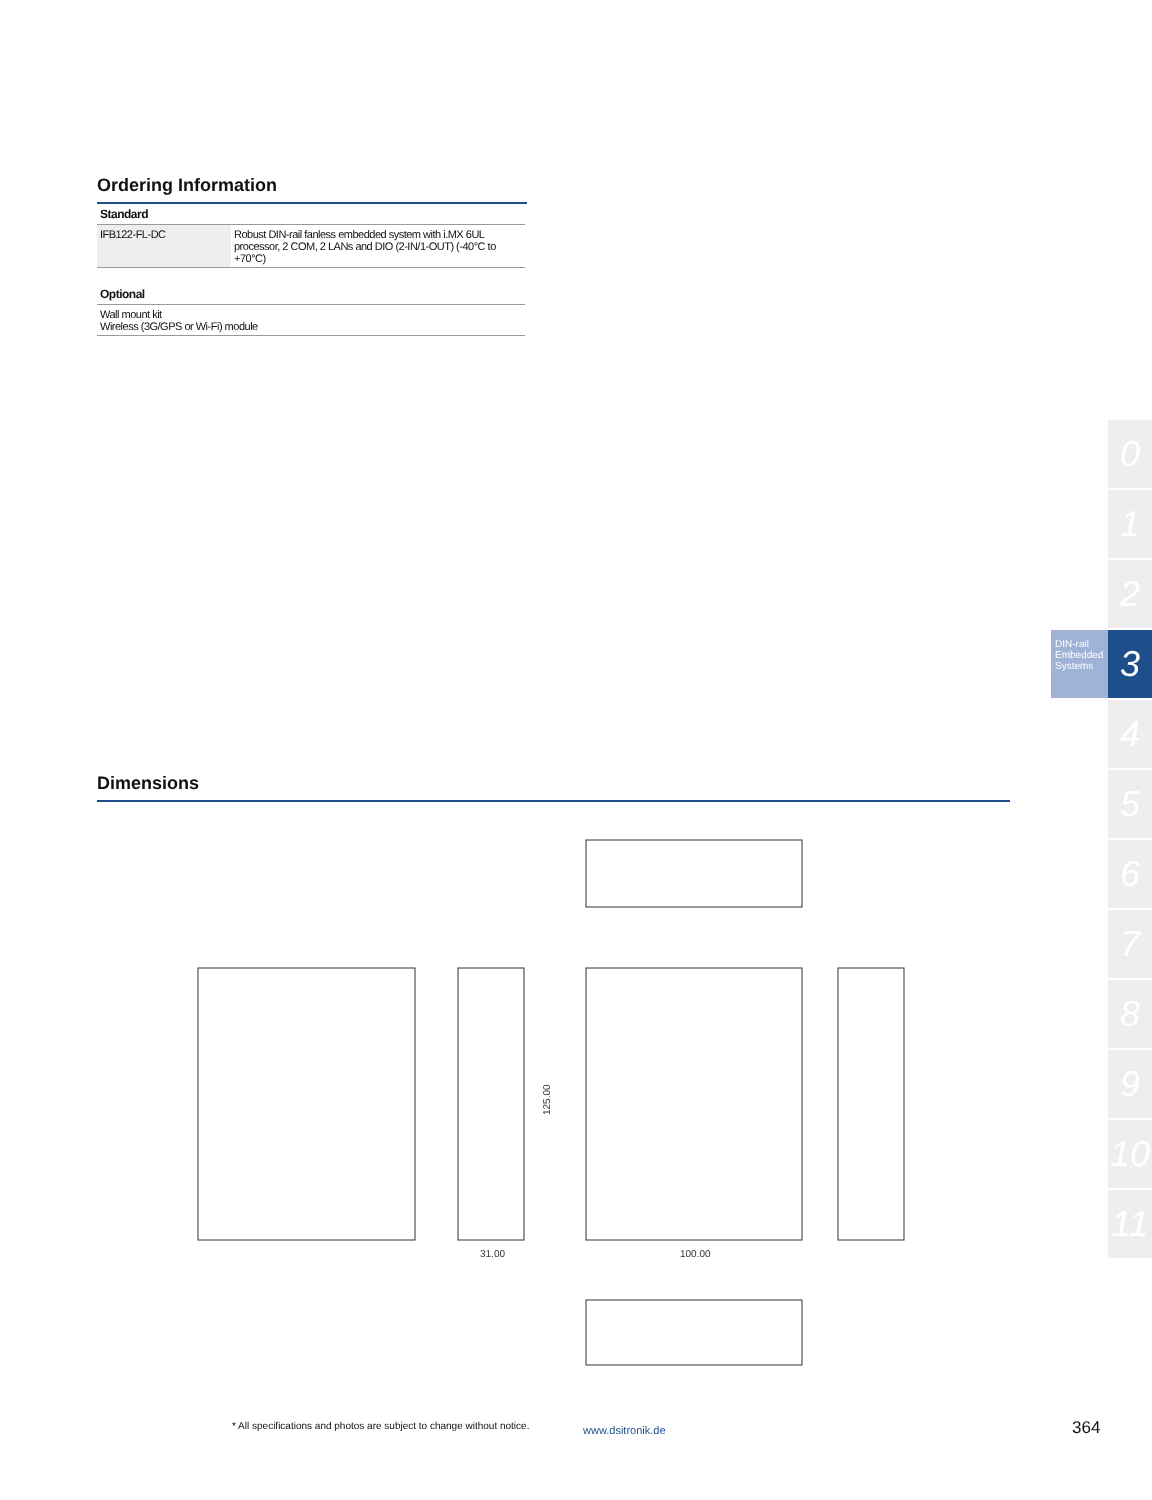Ordering Information
| Standard | |
| --- | --- |
| IFB122-FL-DC | Robust DIN-rail fanless embedded system with i.MX 6UL processor, 2 COM, 2 LANs and DIO (2-IN/1-OUT) (-40°C to +70°C) |
| Optional | |
| Wall mount kit Wireless (3G/GPS or Wi-Fi) module | |
DIN-rail Embedded Systems
0
1
2
3
4
5
6
7
8
9
10
11
Dimensions
31.00
100.00
125.00
* All specifications and photos are subject to change without notice.
www.dsitronik.de 364